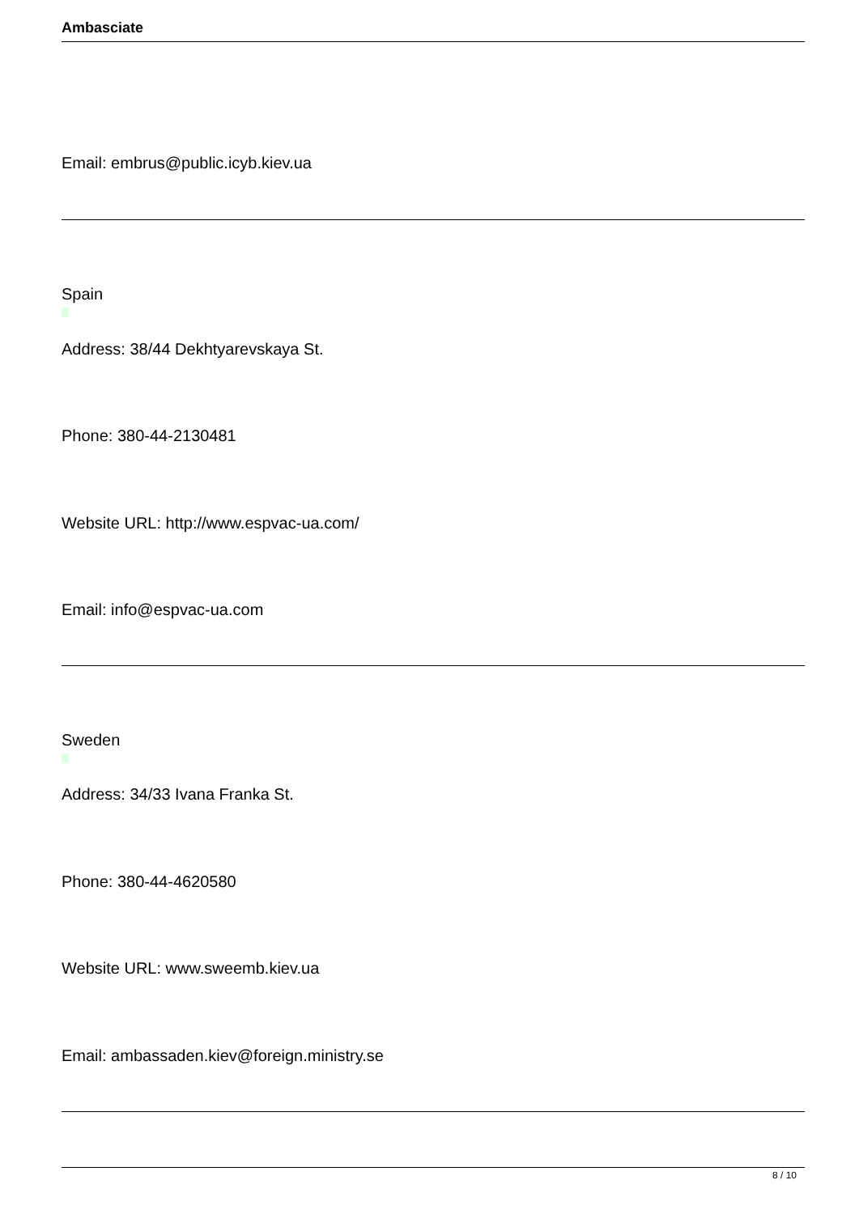Ambasciate
Email: embrus@public.icyb.kiev.ua
Spain
Address: 38/44 Dekhtyarevskaya St.
Phone: 380-44-2130481
Website URL: http://www.espvac-ua.com/
Email: info@espvac-ua.com
Sweden
Address: 34/33 Ivana Franka St.
Phone: 380-44-4620580
Website URL: www.sweemb.kiev.ua
Email: ambassaden.kiev@foreign.ministry.se
8 / 10